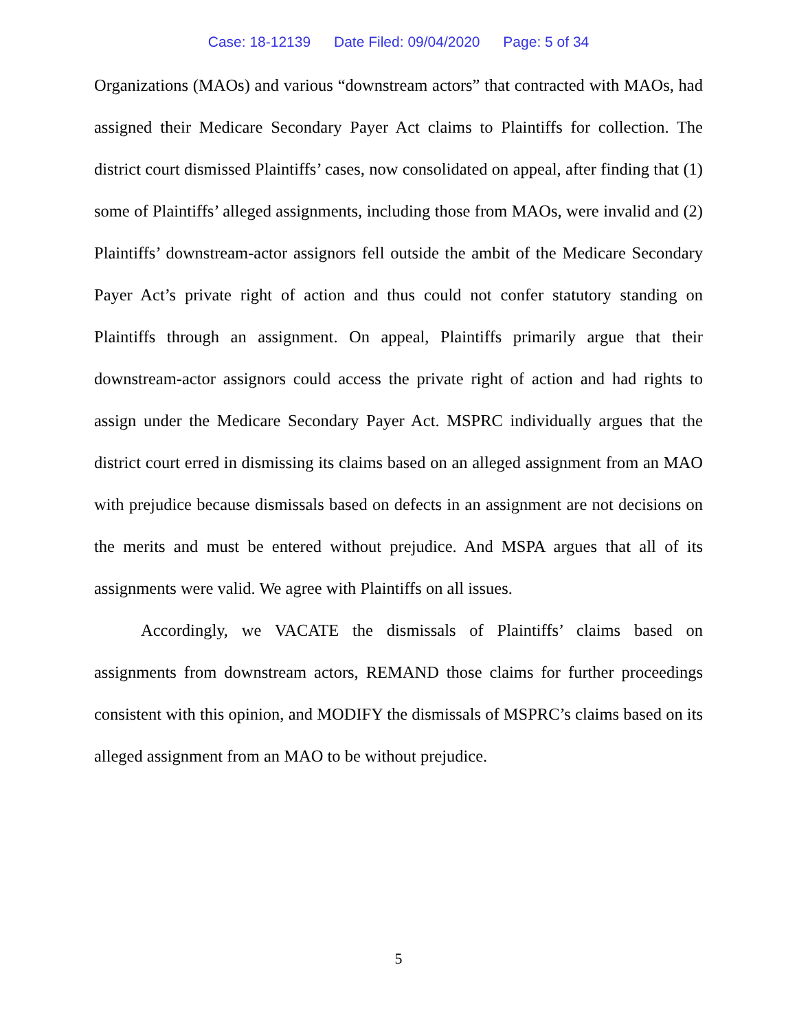Case: 18-12139 Date Filed: 09/04/2020 Page: 5 of 34
Organizations (MAOs) and various “downstream actors” that contracted with MAOs, had assigned their Medicare Secondary Payer Act claims to Plaintiffs for collection. The district court dismissed Plaintiffs’ cases, now consolidated on appeal, after finding that (1) some of Plaintiffs’ alleged assignments, including those from MAOs, were invalid and (2) Plaintiffs’ downstream-actor assignors fell outside the ambit of the Medicare Secondary Payer Act’s private right of action and thus could not confer statutory standing on Plaintiffs through an assignment. On appeal, Plaintiffs primarily argue that their downstream-actor assignors could access the private right of action and had rights to assign under the Medicare Secondary Payer Act. MSPRC individually argues that the district court erred in dismissing its claims based on an alleged assignment from an MAO with prejudice because dismissals based on defects in an assignment are not decisions on the merits and must be entered without prejudice. And MSPA argues that all of its assignments were valid. We agree with Plaintiffs on all issues.
Accordingly, we VACATE the dismissals of Plaintiffs’ claims based on assignments from downstream actors, REMAND those claims for further proceedings consistent with this opinion, and MODIFY the dismissals of MSPRC’s claims based on its alleged assignment from an MAO to be without prejudice.
5